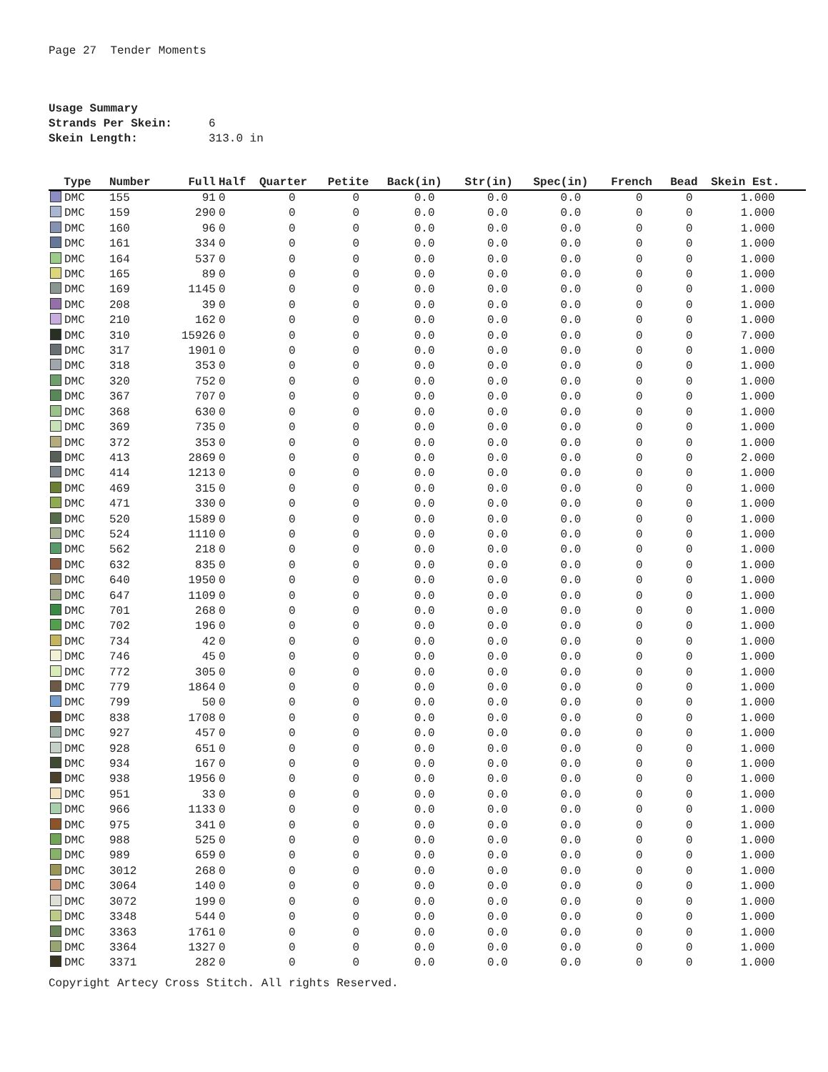Page 27 Tender Moments
Usage Summary
Strands Per Skein: 6
Skein Length: 313.0 in
| Type | Number | Full | Half | Quarter | Petite | Back(in) | Str(in) | Spec(in) | French | Bead | Skein Est. |
| --- | --- | --- | --- | --- | --- | --- | --- | --- | --- | --- | --- |
| DMC | 155 | 91 | 0 | 0 | 0 | 0.0 | 0.0 | 0.0 | 0 | 0 | 1.000 |
| DMC | 159 | 290 | 0 | 0 | 0 | 0.0 | 0.0 | 0.0 | 0 | 0 | 1.000 |
| DMC | 160 | 96 | 0 | 0 | 0 | 0.0 | 0.0 | 0.0 | 0 | 0 | 1.000 |
| DMC | 161 | 334 | 0 | 0 | 0 | 0.0 | 0.0 | 0.0 | 0 | 0 | 1.000 |
| DMC | 164 | 537 | 0 | 0 | 0 | 0.0 | 0.0 | 0.0 | 0 | 0 | 1.000 |
| DMC | 165 | 89 | 0 | 0 | 0 | 0.0 | 0.0 | 0.0 | 0 | 0 | 1.000 |
| DMC | 169 | 1145 | 0 | 0 | 0 | 0.0 | 0.0 | 0.0 | 0 | 0 | 1.000 |
| DMC | 208 | 39 | 0 | 0 | 0 | 0.0 | 0.0 | 0.0 | 0 | 0 | 1.000 |
| DMC | 210 | 162 | 0 | 0 | 0 | 0.0 | 0.0 | 0.0 | 0 | 0 | 1.000 |
| DMC | 310 | 15926 | 0 | 0 | 0 | 0.0 | 0.0 | 0.0 | 0 | 0 | 7.000 |
| DMC | 317 | 1901 | 0 | 0 | 0 | 0.0 | 0.0 | 0.0 | 0 | 0 | 1.000 |
| DMC | 318 | 353 | 0 | 0 | 0 | 0.0 | 0.0 | 0.0 | 0 | 0 | 1.000 |
| DMC | 320 | 752 | 0 | 0 | 0 | 0.0 | 0.0 | 0.0 | 0 | 0 | 1.000 |
| DMC | 367 | 707 | 0 | 0 | 0 | 0.0 | 0.0 | 0.0 | 0 | 0 | 1.000 |
| DMC | 368 | 630 | 0 | 0 | 0 | 0.0 | 0.0 | 0.0 | 0 | 0 | 1.000 |
| DMC | 369 | 735 | 0 | 0 | 0 | 0.0 | 0.0 | 0.0 | 0 | 0 | 1.000 |
| DMC | 372 | 353 | 0 | 0 | 0 | 0.0 | 0.0 | 0.0 | 0 | 0 | 1.000 |
| DMC | 413 | 2869 | 0 | 0 | 0 | 0.0 | 0.0 | 0.0 | 0 | 0 | 2.000 |
| DMC | 414 | 1213 | 0 | 0 | 0 | 0.0 | 0.0 | 0.0 | 0 | 0 | 1.000 |
| DMC | 469 | 315 | 0 | 0 | 0 | 0.0 | 0.0 | 0.0 | 0 | 0 | 1.000 |
| DMC | 471 | 330 | 0 | 0 | 0 | 0.0 | 0.0 | 0.0 | 0 | 0 | 1.000 |
| DMC | 520 | 1589 | 0 | 0 | 0 | 0.0 | 0.0 | 0.0 | 0 | 0 | 1.000 |
| DMC | 524 | 1110 | 0 | 0 | 0 | 0.0 | 0.0 | 0.0 | 0 | 0 | 1.000 |
| DMC | 562 | 218 | 0 | 0 | 0 | 0.0 | 0.0 | 0.0 | 0 | 0 | 1.000 |
| DMC | 632 | 835 | 0 | 0 | 0 | 0.0 | 0.0 | 0.0 | 0 | 0 | 1.000 |
| DMC | 640 | 1950 | 0 | 0 | 0 | 0.0 | 0.0 | 0.0 | 0 | 0 | 1.000 |
| DMC | 647 | 1109 | 0 | 0 | 0 | 0.0 | 0.0 | 0.0 | 0 | 0 | 1.000 |
| DMC | 701 | 268 | 0 | 0 | 0 | 0.0 | 0.0 | 0.0 | 0 | 0 | 1.000 |
| DMC | 702 | 196 | 0 | 0 | 0 | 0.0 | 0.0 | 0.0 | 0 | 0 | 1.000 |
| DMC | 734 | 42 | 0 | 0 | 0 | 0.0 | 0.0 | 0.0 | 0 | 0 | 1.000 |
| DMC | 746 | 45 | 0 | 0 | 0 | 0.0 | 0.0 | 0.0 | 0 | 0 | 1.000 |
| DMC | 772 | 305 | 0 | 0 | 0 | 0.0 | 0.0 | 0.0 | 0 | 0 | 1.000 |
| DMC | 779 | 1864 | 0 | 0 | 0 | 0.0 | 0.0 | 0.0 | 0 | 0 | 1.000 |
| DMC | 799 | 50 | 0 | 0 | 0 | 0.0 | 0.0 | 0.0 | 0 | 0 | 1.000 |
| DMC | 838 | 1708 | 0 | 0 | 0 | 0.0 | 0.0 | 0.0 | 0 | 0 | 1.000 |
| DMC | 927 | 457 | 0 | 0 | 0 | 0.0 | 0.0 | 0.0 | 0 | 0 | 1.000 |
| DMC | 928 | 651 | 0 | 0 | 0 | 0.0 | 0.0 | 0.0 | 0 | 0 | 1.000 |
| DMC | 934 | 167 | 0 | 0 | 0 | 0.0 | 0.0 | 0.0 | 0 | 0 | 1.000 |
| DMC | 938 | 1956 | 0 | 0 | 0 | 0.0 | 0.0 | 0.0 | 0 | 0 | 1.000 |
| DMC | 951 | 33 | 0 | 0 | 0 | 0.0 | 0.0 | 0.0 | 0 | 0 | 1.000 |
| DMC | 966 | 1133 | 0 | 0 | 0 | 0.0 | 0.0 | 0.0 | 0 | 0 | 1.000 |
| DMC | 975 | 341 | 0 | 0 | 0 | 0.0 | 0.0 | 0.0 | 0 | 0 | 1.000 |
| DMC | 988 | 525 | 0 | 0 | 0 | 0.0 | 0.0 | 0.0 | 0 | 0 | 1.000 |
| DMC | 989 | 659 | 0 | 0 | 0 | 0.0 | 0.0 | 0.0 | 0 | 0 | 1.000 |
| DMC | 3012 | 268 | 0 | 0 | 0 | 0.0 | 0.0 | 0.0 | 0 | 0 | 1.000 |
| DMC | 3064 | 140 | 0 | 0 | 0 | 0.0 | 0.0 | 0.0 | 0 | 0 | 1.000 |
| DMC | 3072 | 199 | 0 | 0 | 0 | 0.0 | 0.0 | 0.0 | 0 | 0 | 1.000 |
| DMC | 3348 | 544 | 0 | 0 | 0 | 0.0 | 0.0 | 0.0 | 0 | 0 | 1.000 |
| DMC | 3363 | 1761 | 0 | 0 | 0 | 0.0 | 0.0 | 0.0 | 0 | 0 | 1.000 |
| DMC | 3364 | 1327 | 0 | 0 | 0 | 0.0 | 0.0 | 0.0 | 0 | 0 | 1.000 |
| DMC | 3371 | 282 | 0 | 0 | 0 | 0.0 | 0.0 | 0.0 | 0 | 0 | 1.000 |
Copyright Artecy Cross Stitch. All rights Reserved.